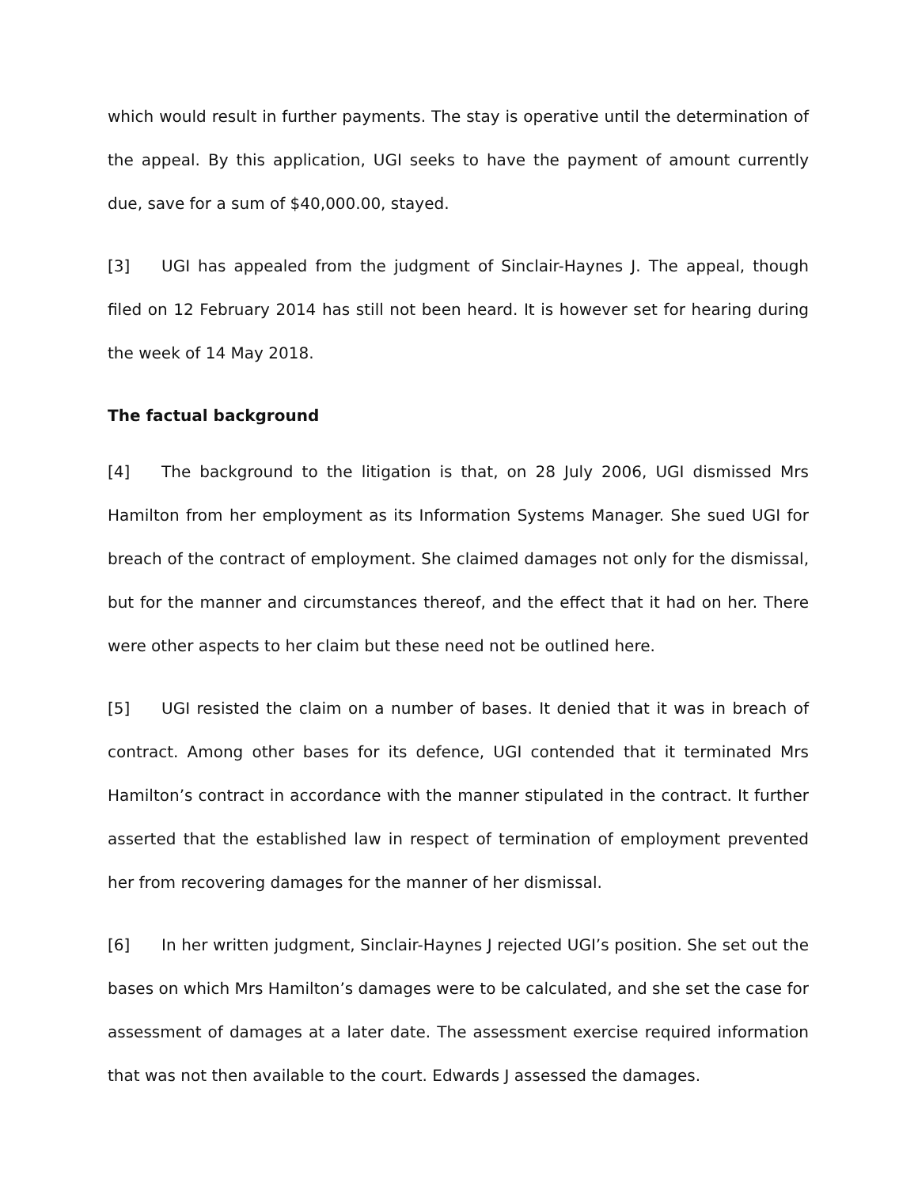which would result in further payments. The stay is operative until the determination of the appeal. By this application, UGI seeks to have the payment of amount currently due, save for a sum of $40,000.00, stayed.
[3] UGI has appealed from the judgment of Sinclair-Haynes J. The appeal, though filed on 12 February 2014 has still not been heard. It is however set for hearing during the week of 14 May 2018.
The factual background
[4] The background to the litigation is that, on 28 July 2006, UGI dismissed Mrs Hamilton from her employment as its Information Systems Manager. She sued UGI for breach of the contract of employment. She claimed damages not only for the dismissal, but for the manner and circumstances thereof, and the effect that it had on her. There were other aspects to her claim but these need not be outlined here.
[5] UGI resisted the claim on a number of bases. It denied that it was in breach of contract. Among other bases for its defence, UGI contended that it terminated Mrs Hamilton’s contract in accordance with the manner stipulated in the contract. It further asserted that the established law in respect of termination of employment prevented her from recovering damages for the manner of her dismissal.
[6] In her written judgment, Sinclair-Haynes J rejected UGI’s position. She set out the bases on which Mrs Hamilton’s damages were to be calculated, and she set the case for assessment of damages at a later date. The assessment exercise required information that was not then available to the court. Edwards J assessed the damages.